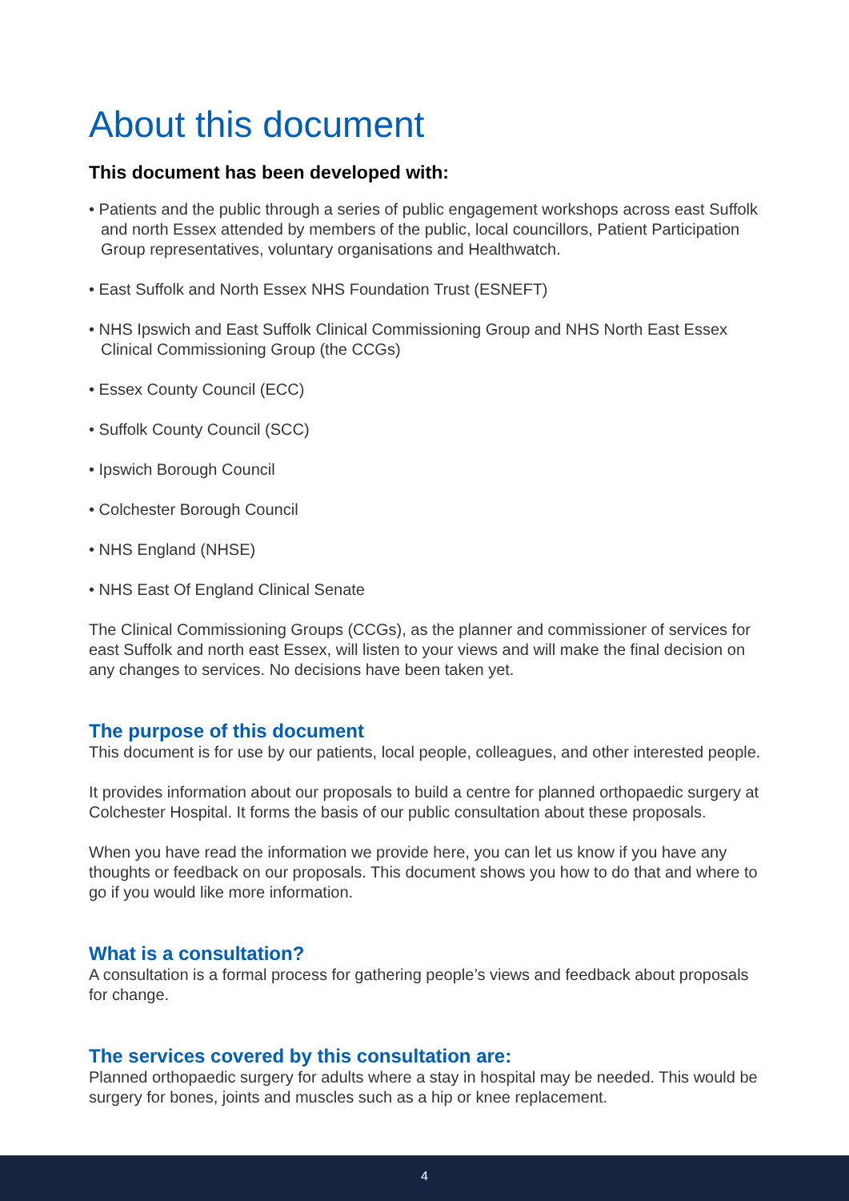About this document
This document has been developed with:
• Patients and the public through a series of public engagement workshops across east Suffolk and north Essex attended by members of the public, local councillors, Patient Participation Group representatives, voluntary organisations and Healthwatch.
• East Suffolk and North Essex NHS Foundation Trust (ESNEFT)
• NHS Ipswich and East Suffolk Clinical Commissioning Group and NHS North East Essex Clinical Commissioning Group (the CCGs)
• Essex County Council (ECC)
• Suffolk County Council (SCC)
• Ipswich Borough Council
• Colchester Borough Council
• NHS England (NHSE)
• NHS East Of England Clinical Senate
The Clinical Commissioning Groups (CCGs), as the planner and commissioner of services for east Suffolk and north east Essex, will listen to your views and will make the final decision on any changes to services. No decisions have been taken yet.
The purpose of this document
This document is for use by our patients, local people, colleagues, and other interested people.
It provides information about our proposals to build a centre for planned orthopaedic surgery at Colchester Hospital. It forms the basis of our public consultation about these proposals.
When you have read the information we provide here, you can let us know if you have any thoughts or feedback on our proposals. This document shows you how to do that and where to go if you would like more information.
What is a consultation?
A consultation is a formal process for gathering people’s views and feedback about proposals for change.
The services covered by this consultation are:
Planned orthopaedic surgery for adults where a stay in hospital may be needed. This would be surgery for bones, joints and muscles such as a hip or knee replacement.
4